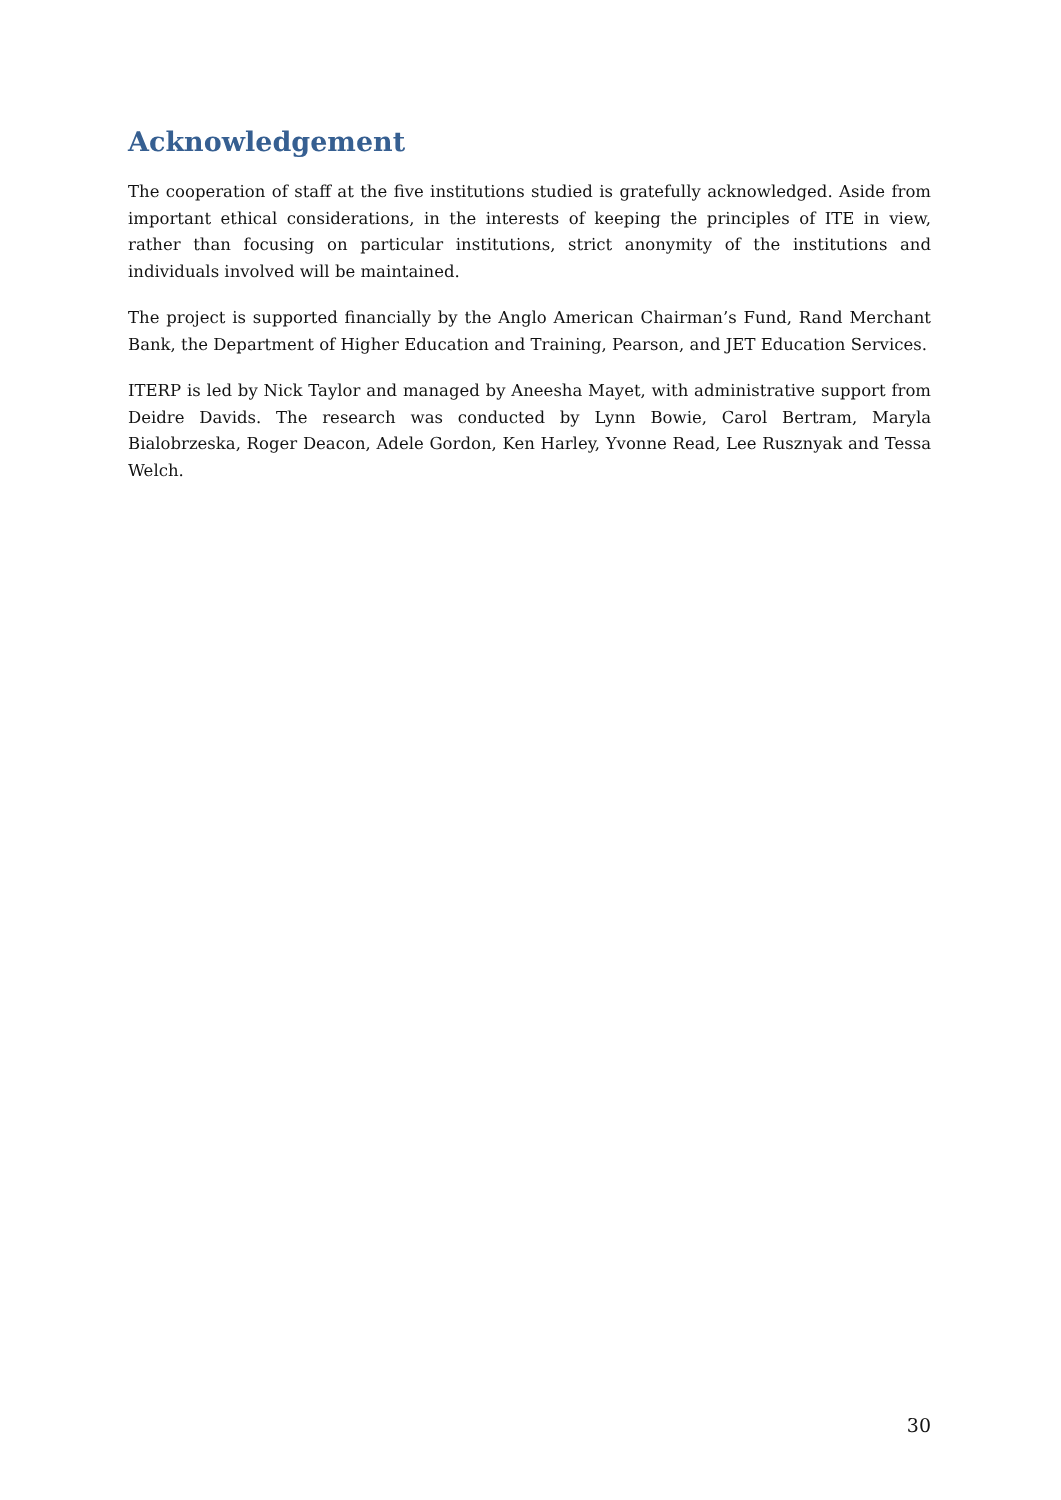Acknowledgement
The cooperation of staff at the five institutions studied is gratefully acknowledged. Aside from important ethical considerations, in the interests of keeping the principles of ITE in view, rather than focusing on particular institutions, strict anonymity of the institutions and individuals involved will be maintained.
The project is supported financially by the Anglo American Chairman’s Fund, Rand Merchant Bank, the Department of Higher Education and Training, Pearson, and JET Education Services.
ITERP is led by Nick Taylor and managed by Aneesha Mayet, with administrative support from Deidre Davids. The research was conducted by Lynn Bowie, Carol Bertram, Maryla Bialobrzeska, Roger Deacon, Adele Gordon, Ken Harley, Yvonne Read, Lee Rusznyak and Tessa Welch.
30